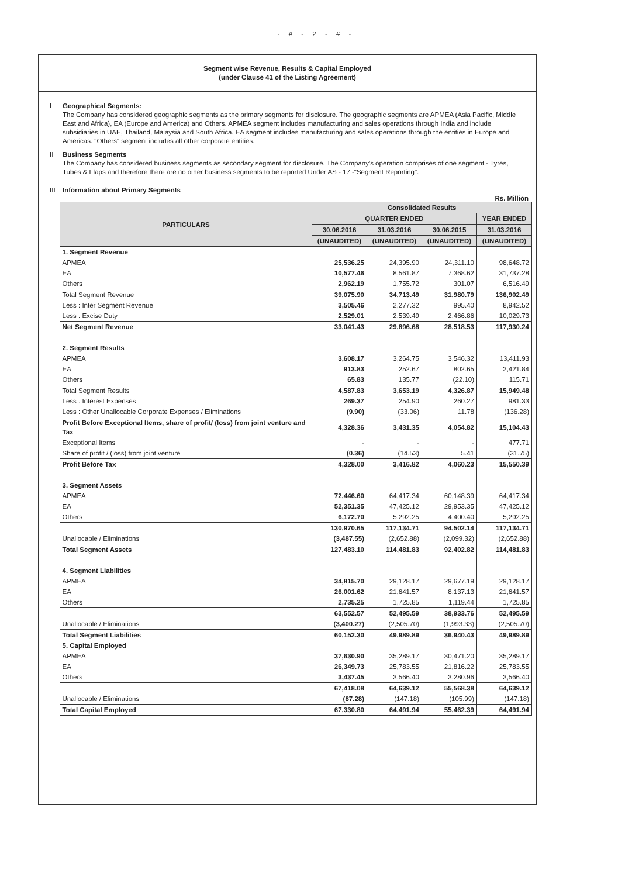- # - 2 - # -
Segment wise Revenue, Results & Capital Employed
(under Clause 41 of the Listing Agreement)
I Geographical Segments:
The Company has considered geographic segments as the primary segments for disclosure. The geographic segments are APMEA (Asia Pacific, Middle East and Africa), EA (Europe and America) and Others. APMEA segment includes manufacturing and sales operations through India and include subsidiaries in UAE, Thailand, Malaysia and South Africa. EA segment includes manufacturing and sales operations through the entities in Europe and Americas. "Others" segment includes all other corporate entities.
II Business Segments
The Company has considered business segments as secondary segment for disclosure. The Company's operation comprises of one segment - Tyres, Tubes & Flaps and therefore there are no other business segments to be reported Under AS - 17 -"Segment Reporting".
III Information about Primary Segments
Rs. Million
| PARTICULARS | Consolidated Results | | | |
| --- | --- | --- | --- | --- |
| | QUARTER ENDED | | | YEAR ENDED |
| | 30.06.2016 | 31.03.2016 | 30.06.2015 | 31.03.2016 |
| | (UNAUDITED) | (UNAUDITED) | (UNAUDITED) | (UNAUDITED) |
| 1. Segment Revenue | | | | |
| APMEA | 25,536.25 | 24,395.90 | 24,311.10 | 98,648.72 |
| EA | 10,577.46 | 8,561.87 | 7,368.62 | 31,737.28 |
| Others | 2,962.19 | 1,755.72 | 301.07 | 6,516.49 |
| Total Segment Revenue | 39,075.90 | 34,713.49 | 31,980.79 | 136,902.49 |
| Less : Inter Segment Revenue | 3,505.46 | 2,277.32 | 995.40 | 8,942.52 |
| Less : Excise Duty | 2,529.01 | 2,539.49 | 2,466.86 | 10,029.73 |
| Net Segment Revenue | 33,041.43 | 29,896.68 | 28,518.53 | 117,930.24 |
| 2. Segment Results | | | | |
| APMEA | 3,608.17 | 3,264.75 | 3,546.32 | 13,411.93 |
| EA | 913.83 | 252.67 | 802.65 | 2,421.84 |
| Others | 65.83 | 135.77 | (22.10) | 115.71 |
| Total Segment Results | 4,587.83 | 3,653.19 | 4,326.87 | 15,949.48 |
| Less : Interest Expenses | 269.37 | 254.90 | 260.27 | 981.33 |
| Less : Other Unallocable Corporate Expenses / Eliminations | (9.90) | (33.06) | 11.78 | (136.28) |
| Profit Before Exceptional Items, share of profit/ (loss) from joint venture and Tax | 4,328.36 | 3,431.35 | 4,054.82 | 15,104.43 |
| Exceptional Items | - | - | - | 477.71 |
| Share of profit / (loss) from joint venture | (0.36) | (14.53) | 5.41 | (31.75) |
| Profit Before Tax | 4,328.00 | 3,416.82 | 4,060.23 | 15,550.39 |
| 3. Segment Assets | | | | |
| APMEA | 72,446.60 | 64,417.34 | 60,148.39 | 64,417.34 |
| EA | 52,351.35 | 47,425.12 | 29,953.35 | 47,425.12 |
| Others | 6,172.70 | 5,292.25 | 4,400.40 | 5,292.25 |
| | 130,970.65 | 117,134.71 | 94,502.14 | 117,134.71 |
| Unallocable / Eliminations | (3,487.55) | (2,652.88) | (2,099.32) | (2,652.88) |
| Total Segment Assets | 127,483.10 | 114,481.83 | 92,402.82 | 114,481.83 |
| 4. Segment Liabilities | | | | |
| APMEA | 34,815.70 | 29,128.17 | 29,677.19 | 29,128.17 |
| EA | 26,001.62 | 21,641.57 | 8,137.13 | 21,641.57 |
| Others | 2,735.25 | 1,725.85 | 1,119.44 | 1,725.85 |
| | 63,552.57 | 52,495.59 | 38,933.76 | 52,495.59 |
| Unallocable / Eliminations | (3,400.27) | (2,505.70) | (1,993.33) | (2,505.70) |
| Total Segment Liabilities | 60,152.30 | 49,989.89 | 36,940.43 | 49,989.89 |
| 5. Capital Employed | | | | |
| APMEA | 37,630.90 | 35,289.17 | 30,471.20 | 35,289.17 |
| EA | 26,349.73 | 25,783.55 | 21,816.22 | 25,783.55 |
| Others | 3,437.45 | 3,566.40 | 3,280.96 | 3,566.40 |
| | 67,418.08 | 64,639.12 | 55,568.38 | 64,639.12 |
| Unallocable / Eliminations | (87.28) | (147.18) | (105.99) | (147.18) |
| Total Capital Employed | 67,330.80 | 64,491.94 | 55,462.39 | 64,491.94 |